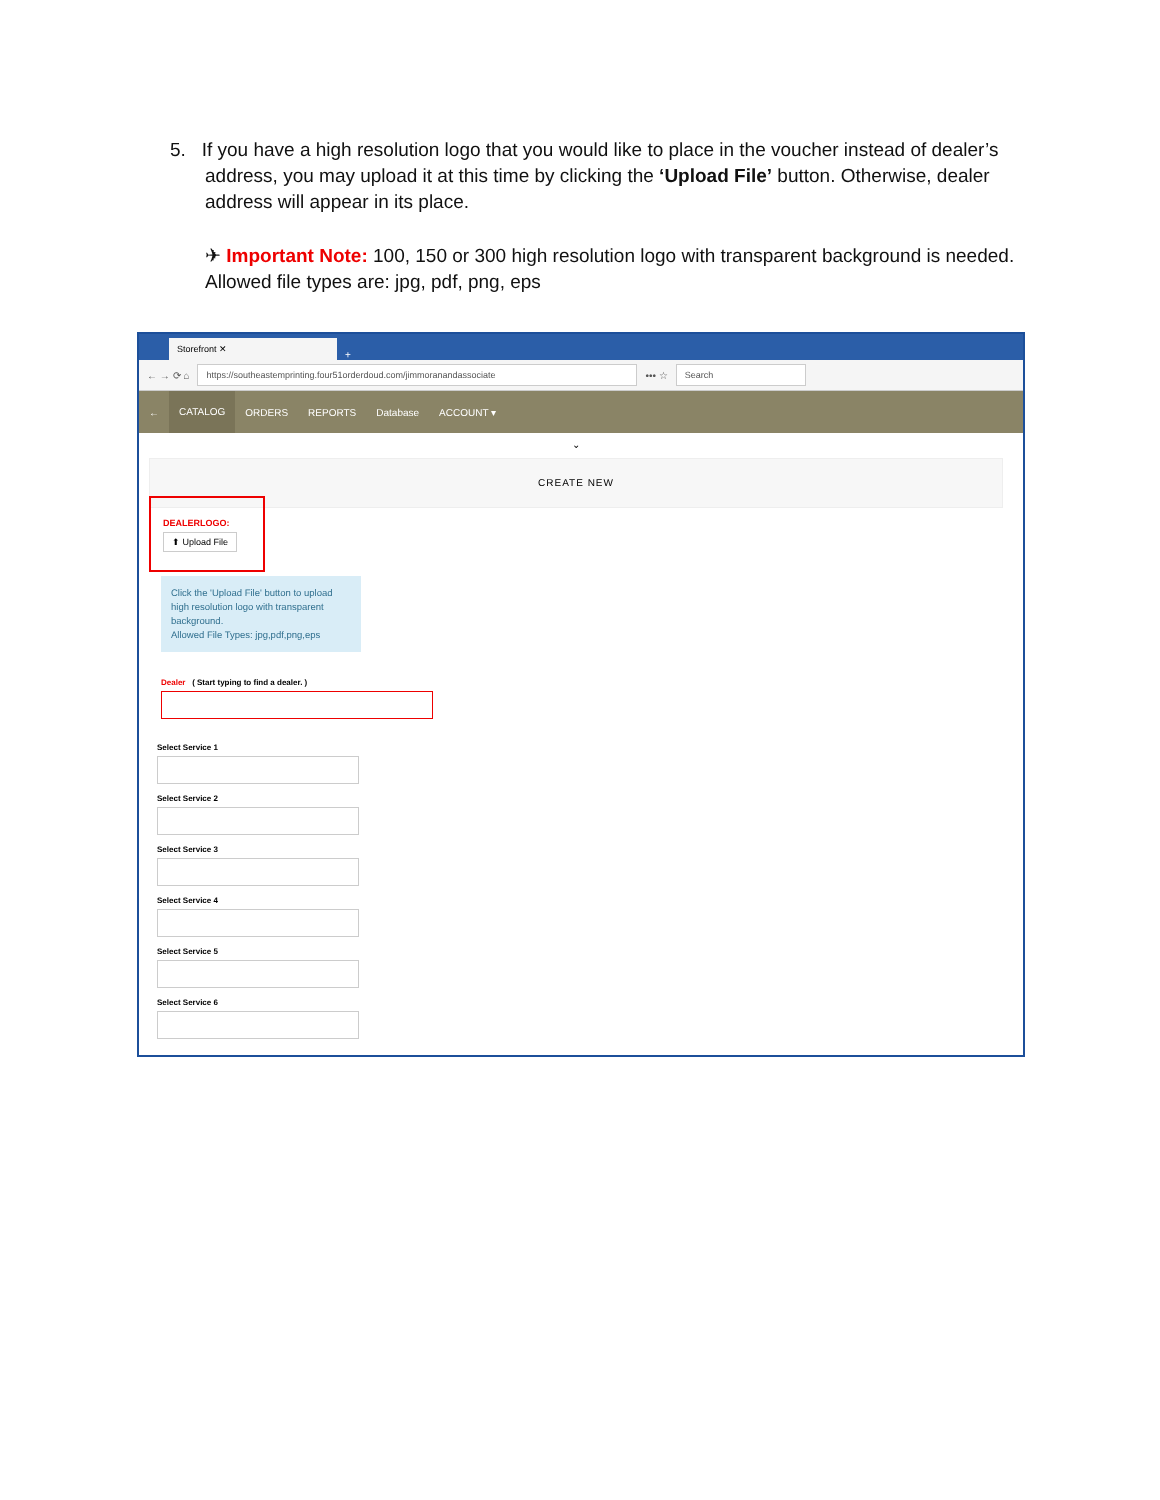5. If you have a high resolution logo that you would like to place in the voucher instead of dealer’s address, you may upload it at this time by clicking the ‘Upload File’ button. Otherwise, dealer address will appear in its place.
✈ Important Note: 100, 150 or 300 high resolution logo with transparent background is needed. Allowed file types are: jpg, pdf, png, eps
Storefront ✕
+
← → ⟳ ⌂
https://southeastemprinting.four51orderdoud.com/jimmoranandassociate
••• ☆
Search
← CATALOG ORDERS REPORTS Database ACCOUNT ▾
⌄
CREATE NEW
DEALERLOGO:
⬆ Upload File
Click the 'Upload File' button to upload high resolution logo with transparent background.
Allowed File Types: jpg,pdf,png,eps
Dealer ( Start typing to find a dealer. )
Select Service 1
Select Service 2
Select Service 3
Select Service 4
Select Service 5
Select Service 6